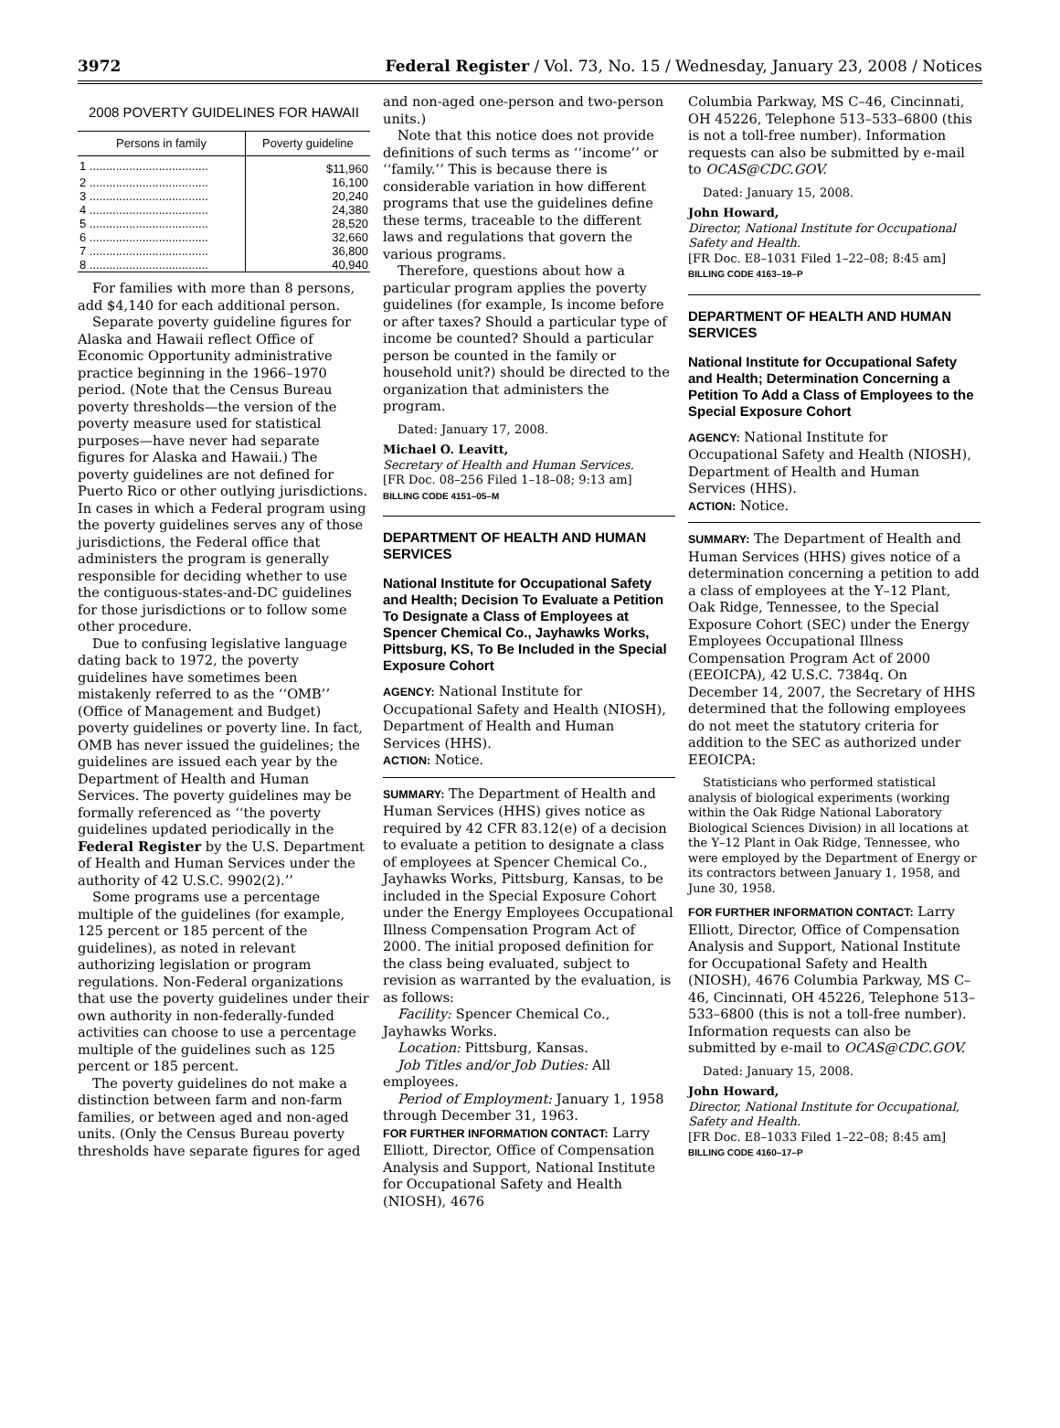3972 Federal Register / Vol. 73, No. 15 / Wednesday, January 23, 2008 / Notices
2008 POVERTY GUIDELINES FOR HAWAII
| Persons in family | Poverty guideline |
| --- | --- |
| 1 .................................... | $11,960 |
| 2 .................................... | 16,100 |
| 3 .................................... | 20,240 |
| 4 .................................... | 24,380 |
| 5 .................................... | 28,520 |
| 6 .................................... | 32,660 |
| 7 .................................... | 36,800 |
| 8 .................................... | 40,940 |
For families with more than 8 persons, add $4,140 for each additional person.
Separate poverty guideline figures for Alaska and Hawaii reflect Office of Economic Opportunity administrative practice beginning in the 1966–1970 period. (Note that the Census Bureau poverty thresholds—the version of the poverty measure used for statistical purposes—have never had separate figures for Alaska and Hawaii.) The poverty guidelines are not defined for Puerto Rico or other outlying jurisdictions. In cases in which a Federal program using the poverty guidelines serves any of those jurisdictions, the Federal office that administers the program is generally responsible for deciding whether to use the contiguous-states-and-DC guidelines for those jurisdictions or to follow some other procedure.
Due to confusing legislative language dating back to 1972, the poverty guidelines have sometimes been mistakenly referred to as the ‘‘OMB’’ (Office of Management and Budget) poverty guidelines or poverty line. In fact, OMB has never issued the guidelines; the guidelines are issued each year by the Department of Health and Human Services. The poverty guidelines may be formally referenced as ‘‘the poverty guidelines updated periodically in the Federal Register by the U.S. Department of Health and Human Services under the authority of 42 U.S.C. 9902(2).’’
Some programs use a percentage multiple of the guidelines (for example, 125 percent or 185 percent of the guidelines), as noted in relevant authorizing legislation or program regulations. Non-Federal organizations that use the poverty guidelines under their own authority in non-federally-funded activities can choose to use a percentage multiple of the guidelines such as 125 percent or 185 percent.
The poverty guidelines do not make a distinction between farm and non-farm families, or between aged and non-aged units. (Only the Census Bureau poverty thresholds have separate figures for aged
and non-aged one-person and two-person units.)
Note that this notice does not provide definitions of such terms as ‘‘income’’ or ‘‘family.’’ This is because there is considerable variation in how different programs that use the guidelines define these terms, traceable to the different laws and regulations that govern the various programs.
Therefore, questions about how a particular program applies the poverty guidelines (for example, Is income before or after taxes? Should a particular type of income be counted? Should a particular person be counted in the family or household unit?) should be directed to the organization that administers the program.
Dated: January 17, 2008.
Michael O. Leavitt,
Secretary of Health and Human Services.
[FR Doc. 08–256 Filed 1–18–08; 9:13 am]
BILLING CODE 4151–05–M
DEPARTMENT OF HEALTH AND HUMAN SERVICES
National Institute for Occupational Safety and Health; Decision To Evaluate a Petition To Designate a Class of Employees at Spencer Chemical Co., Jayhawks Works, Pittsburg, KS, To Be Included in the Special Exposure Cohort
AGENCY: National Institute for Occupational Safety and Health (NIOSH), Department of Health and Human Services (HHS).
ACTION: Notice.
SUMMARY: The Department of Health and Human Services (HHS) gives notice as required by 42 CFR 83.12(e) of a decision to evaluate a petition to designate a class of employees at Spencer Chemical Co., Jayhawks Works, Pittsburg, Kansas, to be included in the Special Exposure Cohort under the Energy Employees Occupational Illness Compensation Program Act of 2000. The initial proposed definition for the class being evaluated, subject to revision as warranted by the evaluation, is as follows:
Facility: Spencer Chemical Co., Jayhawks Works.
Location: Pittsburg, Kansas.
Job Titles and/or Job Duties: All employees.
Period of Employment: January 1, 1958 through December 31, 1963.
FOR FURTHER INFORMATION CONTACT: Larry Elliott, Director, Office of Compensation Analysis and Support, National Institute for Occupational Safety and Health (NIOSH), 4676
Columbia Parkway, MS C–46, Cincinnati, OH 45226, Telephone 513–533–6800 (this is not a toll-free number). Information requests can also be submitted by e-mail to OCAS@CDC.GOV.
Dated: January 15, 2008.
John Howard,
Director, National Institute for Occupational Safety and Health.
[FR Doc. E8–1031 Filed 1–22–08; 8:45 am]
BILLING CODE 4163–19–P
DEPARTMENT OF HEALTH AND HUMAN SERVICES
National Institute for Occupational Safety and Health; Determination Concerning a Petition To Add a Class of Employees to the Special Exposure Cohort
AGENCY: National Institute for Occupational Safety and Health (NIOSH), Department of Health and Human Services (HHS).
ACTION: Notice.
SUMMARY: The Department of Health and Human Services (HHS) gives notice of a determination concerning a petition to add a class of employees at the Y–12 Plant, Oak Ridge, Tennessee, to the Special Exposure Cohort (SEC) under the Energy Employees Occupational Illness Compensation Program Act of 2000 (EEOICPA), 42 U.S.C. 7384q. On December 14, 2007, the Secretary of HHS determined that the following employees do not meet the statutory criteria for addition to the SEC as authorized under EEOICPA:
Statisticians who performed statistical analysis of biological experiments (working within the Oak Ridge National Laboratory Biological Sciences Division) in all locations at the Y–12 Plant in Oak Ridge, Tennessee, who were employed by the Department of Energy or its contractors between January 1, 1958, and June 30, 1958.
FOR FURTHER INFORMATION CONTACT: Larry Elliott, Director, Office of Compensation Analysis and Support, National Institute for Occupational Safety and Health (NIOSH), 4676 Columbia Parkway, MS C–46, Cincinnati, OH 45226, Telephone 513–533–6800 (this is not a toll-free number). Information requests can also be submitted by e-mail to OCAS@CDC.GOV.
Dated: January 15, 2008.
John Howard,
Director, National Institute for Occupational, Safety and Health.
[FR Doc. E8–1033 Filed 1–22–08; 8:45 am]
BILLING CODE 4160–17–P